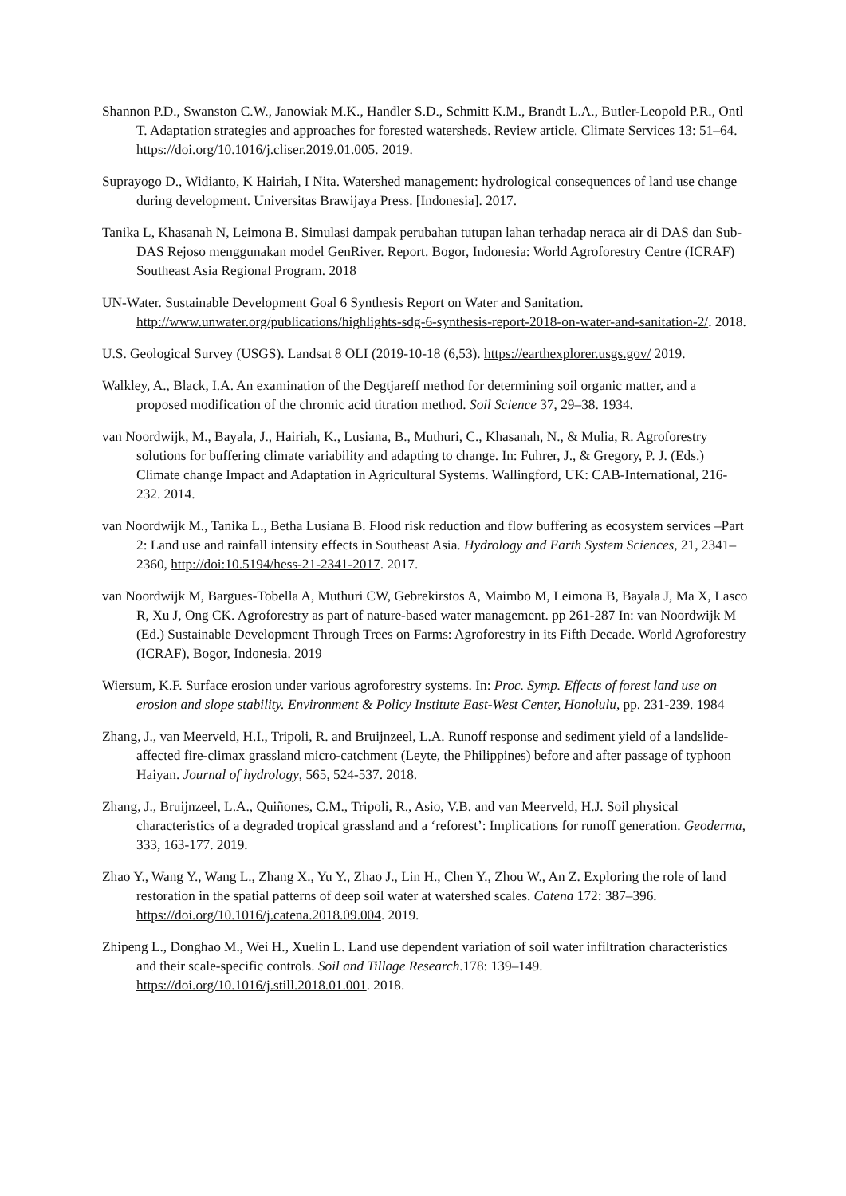Shannon P.D., Swanston C.W., Janowiak M.K., Handler S.D., Schmitt K.M., Brandt L.A., Butler-Leopold P.R., Ontl T. Adaptation strategies and approaches for forested watersheds. Review article. Climate Services 13: 51–64. https://doi.org/10.1016/j.cliser.2019.01.005. 2019.
Suprayogo D., Widianto, K Hairiah, I Nita. Watershed management: hydrological consequences of land use change during development. Universitas Brawijaya Press. [Indonesia]. 2017.
Tanika L, Khasanah N, Leimona B. Simulasi dampak perubahan tutupan lahan terhadap neraca air di DAS dan Sub-DAS Rejoso menggunakan model GenRiver. Report. Bogor, Indonesia: World Agroforestry Centre (ICRAF) Southeast Asia Regional Program. 2018
UN-Water. Sustainable Development Goal 6 Synthesis Report on Water and Sanitation. http://www.unwater.org/publications/highlights-sdg-6-synthesis-report-2018-on-water-and-sanitation-2/. 2018.
U.S. Geological Survey (USGS). Landsat 8 OLI (2019-10-18 (6,53). https://earthexplorer.usgs.gov/ 2019.
Walkley, A., Black, I.A. An examination of the Degtjareff method for determining soil organic matter, and a proposed modification of the chromic acid titration method. Soil Science 37, 29–38. 1934.
van Noordwijk, M., Bayala, J., Hairiah, K., Lusiana, B., Muthuri, C., Khasanah, N., & Mulia, R. Agroforestry solutions for buffering climate variability and adapting to change. In: Fuhrer, J., & Gregory, P. J. (Eds.) Climate change Impact and Adaptation in Agricultural Systems. Wallingford, UK: CAB-International, 216-232. 2014.
van Noordwijk M., Tanika L., Betha Lusiana B. Flood risk reduction and flow buffering as ecosystem services –Part 2: Land use and rainfall intensity effects in Southeast Asia. Hydrology and Earth System Sciences, 21, 2341–2360, http://doi:10.5194/hess-21-2341-2017. 2017.
van Noordwijk M, Bargues-Tobella A, Muthuri CW, Gebrekirstos A, Maimbo M, Leimona B, Bayala J, Ma X, Lasco R, Xu J, Ong CK. Agroforestry as part of nature-based water management. pp 261-287 In: van Noordwijk M (Ed.) Sustainable Development Through Trees on Farms: Agroforestry in its Fifth Decade. World Agroforestry (ICRAF), Bogor, Indonesia. 2019
Wiersum, K.F. Surface erosion under various agroforestry systems. In: Proc. Symp. Effects of forest land use on erosion and slope stability. Environment & Policy Institute East-West Center, Honolulu, pp. 231-239. 1984
Zhang, J., van Meerveld, H.I., Tripoli, R. and Bruijnzeel, L.A. Runoff response and sediment yield of a landslide-affected fire-climax grassland micro-catchment (Leyte, the Philippines) before and after passage of typhoon Haiyan. Journal of hydrology, 565, 524-537. 2018.
Zhang, J., Bruijnzeel, L.A., Quiñones, C.M., Tripoli, R., Asio, V.B. and van Meerveld, H.J. Soil physical characteristics of a degraded tropical grassland and a ‘reforest’: Implications for runoff generation. Geoderma, 333, 163-177. 2019.
Zhao Y., Wang Y., Wang L., Zhang X., Yu Y., Zhao J., Lin H., Chen Y., Zhou W., An Z. Exploring the role of land restoration in the spatial patterns of deep soil water at watershed scales. Catena 172: 387–396. https://doi.org/10.1016/j.catena.2018.09.004. 2019.
Zhipeng L., Donghao M., Wei H., Xuelin L. Land use dependent variation of soil water infiltration characteristics and their scale-specific controls. Soil and Tillage Research.178: 139–149. https://doi.org/10.1016/j.still.2018.01.001. 2018.